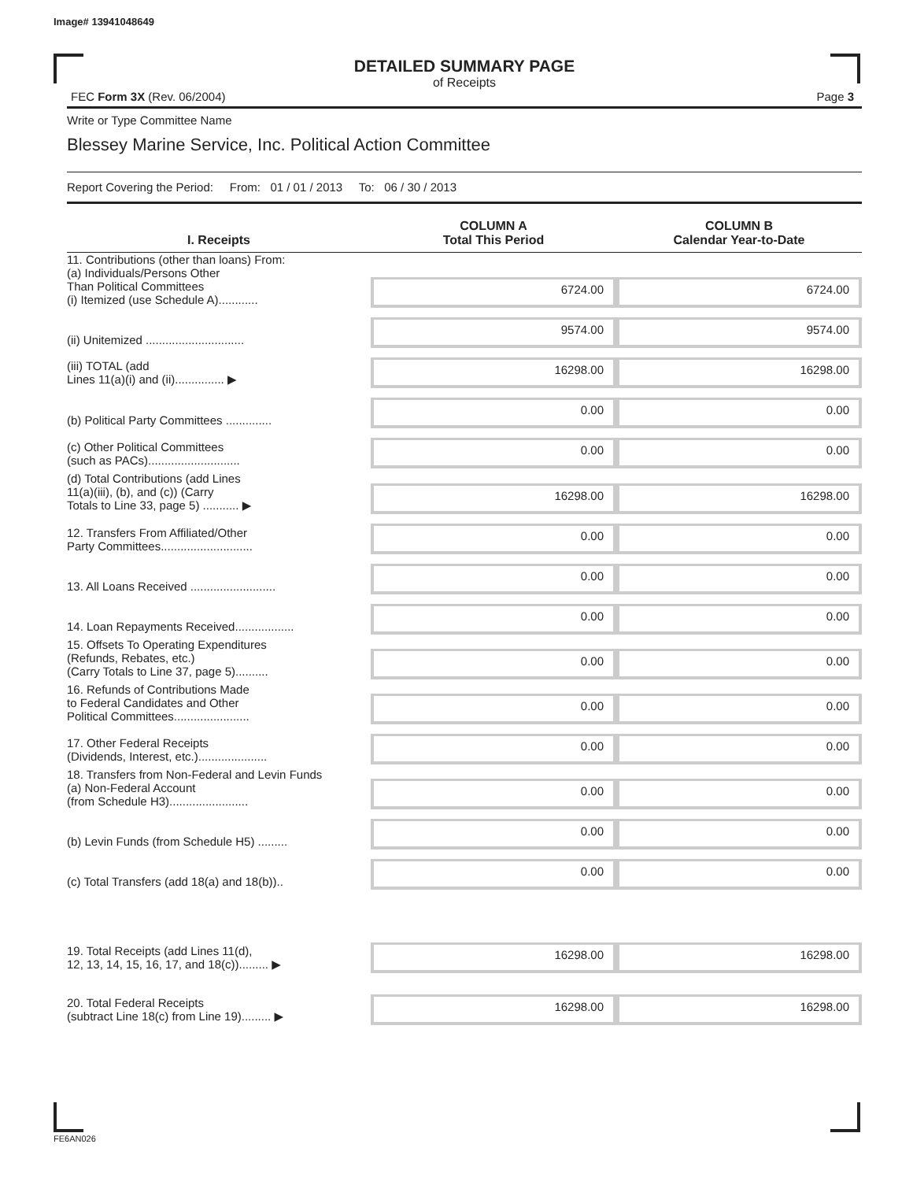Image# 13941048649
DETAILED SUMMARY PAGE
of Receipts
FEC Form 3X (Rev. 06/2004) Page 3
Write or Type Committee Name
Blessey Marine Service, Inc. Political Action Committee
Report Covering the Period: From: 01 / 01 / 2013 To: 06 / 30 / 2013
| I. Receipts | COLUMN A Total This Period | COLUMN B Calendar Year-to-Date |
| --- | --- | --- |
| 11. Contributions (other than loans) From: (a) Individuals/Persons Other Than Political Committees (i) Itemized (use Schedule A)............ | 6724.00 | 6724.00 |
| (ii) Unitemized .............................. | 9574.00 | 9574.00 |
| (iii) TOTAL (add Lines 11(a)(i) and (ii)............... ▶ | 16298.00 | 16298.00 |
| (b) Political Party Committees .............. | 0.00 | 0.00 |
| (c) Other Political Committees (such as PACs)............................ | 0.00 | 0.00 |
| (d) Total Contributions (add Lines 11(a)(iii), (b), and (c)) (Carry Totals to Line 33, page 5) ........... ▶ | 16298.00 | 16298.00 |
| 12. Transfers From Affiliated/Other Party Committees............................ | 0.00 | 0.00 |
| 13. All Loans Received .......................... | 0.00 | 0.00 |
| 14. Loan Repayments Received.................. | 0.00 | 0.00 |
| 15. Offsets To Operating Expenditures (Refunds, Rebates, etc.) (Carry Totals to Line 37, page 5).......... | 0.00 | 0.00 |
| 16. Refunds of Contributions Made to Federal Candidates and Other Political Committees....................... | 0.00 | 0.00 |
| 17. Other Federal Receipts (Dividends, Interest, etc.)..................... | 0.00 | 0.00 |
| 18. Transfers from Non-Federal and Levin Funds (a) Non-Federal Account (from Schedule H3)........................ | 0.00 | 0.00 |
| (b) Levin Funds (from Schedule H5) ......... | 0.00 | 0.00 |
| (c) Total Transfers (add 18(a) and 18(b)).. | 0.00 | 0.00 |
| 19. Total Receipts (add Lines 11(d), 12, 13, 14, 15, 16, 17, and 18(c))......... ▶ | 16298.00 | 16298.00 |
| 20. Total Federal Receipts (subtract Line 18(c) from Line 19)......... ▶ | 16298.00 | 16298.00 |
FE6AN026